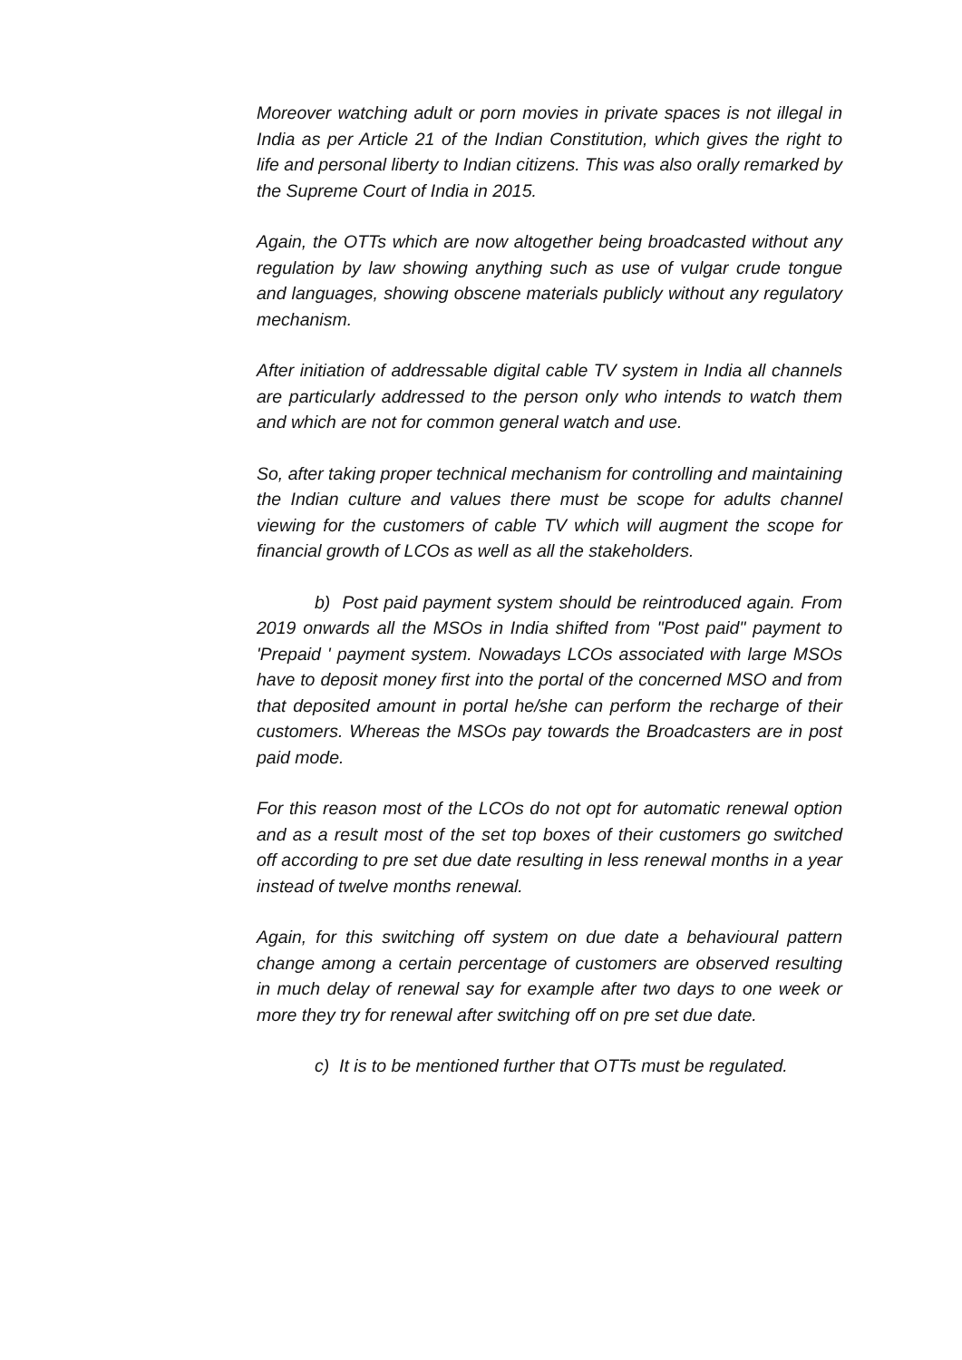Moreover watching adult or porn movies in private spaces is not illegal in India as per Article 21 of the Indian Constitution, which gives the right to life and personal liberty to Indian citizens. This was also orally remarked by the Supreme Court of India in 2015.
Again, the OTTs which are now altogether being broadcasted without any regulation by law showing anything such as use of vulgar crude tongue and languages, showing obscene materials publicly without any regulatory mechanism.
After initiation of addressable digital cable TV system in India all channels are particularly addressed to the person only who intends to watch them and which are not for common general watch and use.
So, after taking proper technical mechanism for controlling and maintaining the Indian culture and values there must be scope for adults channel viewing for the customers of cable TV which will augment the scope for financial growth of LCOs as well as all the stakeholders.
b) Post paid payment system should be reintroduced again. From 2019 onwards all the MSOs in India shifted from "Post paid" payment to 'Prepaid ' payment system. Nowadays LCOs associated with large MSOs have to deposit money first into the portal of the concerned MSO and from that deposited amount in portal he/she can perform the recharge of their customers. Whereas the MSOs pay towards the Broadcasters are in post paid mode.
For this reason most of the LCOs do not opt for automatic renewal option and as a result most of the set top boxes of their customers go switched off according to pre set due date resulting in less renewal months in a year instead of twelve months renewal.
Again, for this switching off system on due date a behavioural pattern change among a certain percentage of customers are observed resulting in much delay of renewal say for example after two days to one week or more they try for renewal after switching off on pre set due date.
c) It is to be mentioned further that OTTs must be regulated.